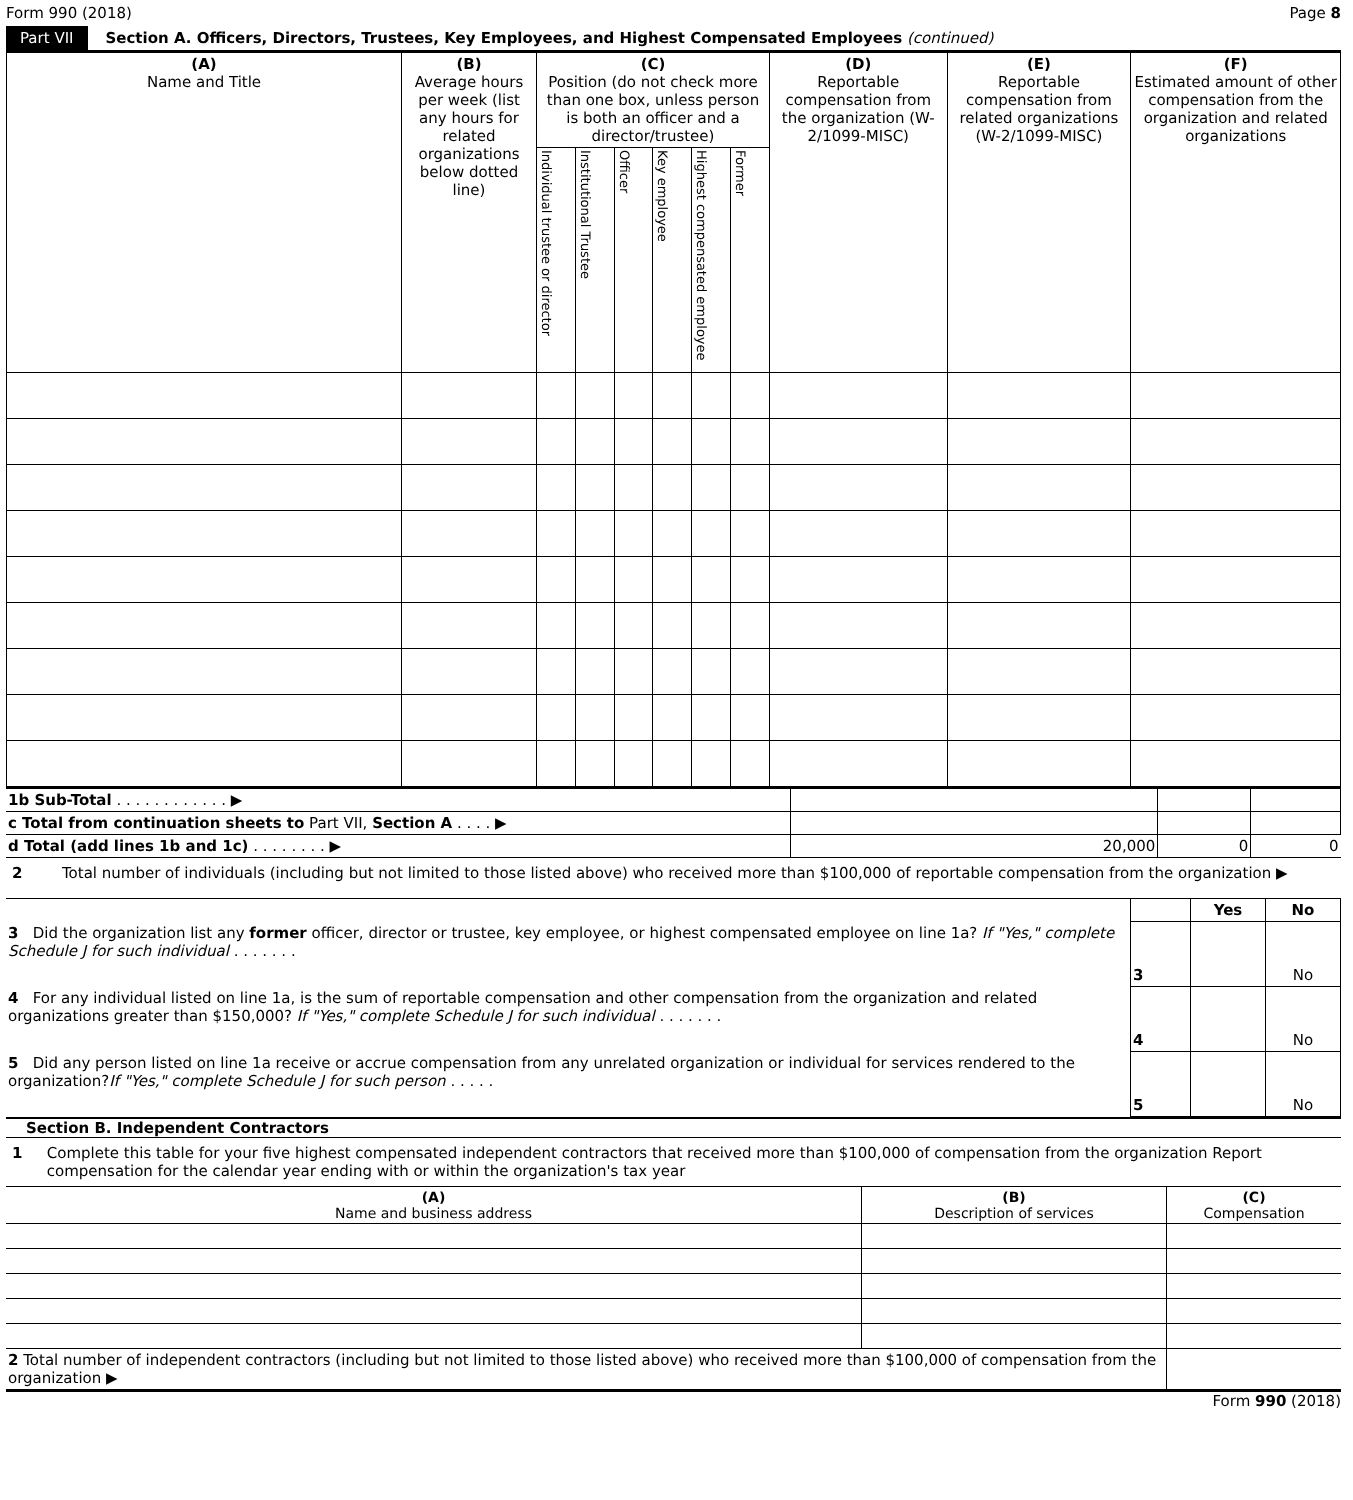Form 990 (2018) Page 8
Part VII Section A. Officers, Directors, Trustees, Key Employees, and Highest Compensated Employees (continued)
| (A) Name and Title | (B) Average hours per week (list any hours for related organizations below dotted line) | (C) Position (do not check more than one box, unless person is both an officer and a director/trustee) | | | | | | (D) Reportable compensation from the organization (W-2/1099-MISC) | (E) Reportable compensation from related organizations (W-2/1099-MISC) | (F) Estimated amount of other compensation from the organization and related organizations |
| --- | --- | --- | --- | --- | --- | --- | --- | --- | --- | --- |
| | | Individual trustee or director | Institutional Trustee | Officer | Key employee | Highest compensated employee | Former | | | |
| 1b Sub-Total . . . . . . . . . . . . ▶ | | | |
| c Total from continuation sheets to Part VII, Section A . . . . ▶ | | | |
| d Total (add lines 1b and 1c) . . . . . . . . ▶ | 20,000 | 0 | 0 |
2 Total number of individuals (including but not limited to those listed above) who received more than $100,000 of reportable compensation from the organization ▶
| | | Yes | No |
| 3 Did the organization list any former officer, director or trustee, key employee, or highest compensated employee on line 1a? If "Yes," complete Schedule J for such individual . . . . . . . | 3 | | No |
| 4 For any individual listed on line 1a, is the sum of reportable compensation and other compensation from the organization and related organizations greater than $150,000? If "Yes," complete Schedule J for such individual . . . . . . . | 4 | | No |
| 5 Did any person listed on line 1a receive or accrue compensation from any unrelated organization or individual for services rendered to the organization? If "Yes," complete Schedule J for such person . . . . . | 5 | | No |
Section B. Independent Contractors
1 Complete this table for your five highest compensated independent contractors that received more than $100,000 of compensation from the organization Report compensation for the calendar year ending with or within the organization's tax year
| (A) Name and business address | (B) Description of services | (C) Compensation |
| --- | --- | --- |
| 2 Total number of independent contractors (including but not limited to those listed above) who received more than $100,000 of compensation from the organization ▶ | | |
Form 990 (2018)